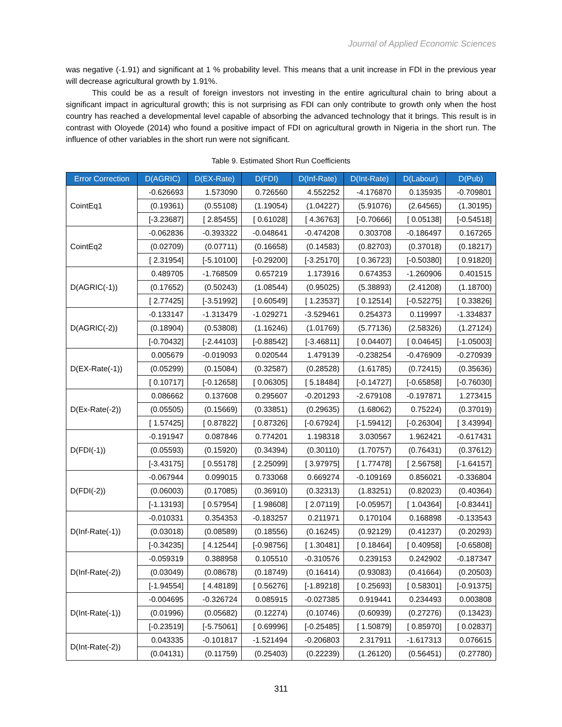Journal of Applied Economic Sciences
was negative (-1.91) and significant at 1 % probability level. This means that a unit increase in FDI in the previous year will decrease agricultural growth by 1.91%.
This could be as a result of foreign investors not investing in the entire agricultural chain to bring about a significant impact in agricultural growth; this is not surprising as FDI can only contribute to growth only when the host country has reached a developmental level capable of absorbing the advanced technology that it brings. This result is in contrast with Oloyede (2014) who found a positive impact of FDI on agricultural growth in Nigeria in the short run. The influence of other variables in the short run were not significant.
Table 9. Estimated Short Run Coefficients
| Error Correction | D(AGRIC) | D(EX-Rate) | D(FDI) | D(Inf-Rate) | D(Int-Rate) | D(Labour) | D(Pub) |
| --- | --- | --- | --- | --- | --- | --- | --- |
| CointEq1 | -0.626693 | 1.573090 | 0.726560 | 4.552252 | -4.176870 | 0.135935 | -0.709801 |
| | (0.19361) | (0.55108) | (1.19054) | (1.04227) | (5.91076) | (2.64565) | (1.30195) |
| | [-3.23687] | [ 2.85455] | [ 0.61028] | [ 4.36763] | [-0.70666] | [ 0.05138] | [-0.54518] |
| CointEq2 | -0.062836 | -0.393322 | -0.048641 | -0.474208 | 0.303708 | -0.186497 | 0.167265 |
| | (0.02709) | (0.07711) | (0.16658) | (0.14583) | (0.82703) | (0.37018) | (0.18217) |
| | [ 2.31954] | [-5.10100] | [-0.29200] | [-3.25170] | [ 0.36723] | [-0.50380] | [ 0.91820] |
| D(AGRIC(-1)) | 0.489705 | -1.768509 | 0.657219 | 1.173916 | 0.674353 | -1.260906 | 0.401515 |
| | (0.17652) | (0.50243) | (1.08544) | (0.95025) | (5.38893) | (2.41208) | (1.18700) |
| | [ 2.77425] | [-3.51992] | [ 0.60549] | [ 1.23537] | [ 0.12514] | [-0.52275] | [ 0.33826] |
| D(AGRIC(-2)) | -0.133147 | -1.313479 | -1.029271 | -3.529461 | 0.254373 | 0.119997 | -1.334837 |
| | (0.18904) | (0.53808) | (1.16246) | (1.01769) | (5.77136) | (2.58326) | (1.27124) |
| | [-0.70432] | [-2.44103] | [-0.88542] | [-3.46811] | [ 0.04407] | [ 0.04645] | [-1.05003] |
| D(EX-Rate(-1)) | 0.005679 | -0.019093 | 0.020544 | 1.479139 | -0.238254 | -0.476909 | -0.270939 |
| | (0.05299) | (0.15084) | (0.32587) | (0.28528) | (1.61785) | (0.72415) | (0.35636) |
| | [ 0.10717] | [-0.12658] | [ 0.06305] | [ 5.18484] | [-0.14727] | [-0.65858] | [-0.76030] |
| D(Ex-Rate(-2)) | 0.086662 | 0.137608 | 0.295607 | -0.201293 | -2.679108 | -0.197871 | 1.273415 |
| | (0.05505) | (0.15669) | (0.33851) | (0.29635) | (1.68062) | 0.75224) | (0.37019) |
| | [ 1.57425] | [ 0.87822] | [ 0.87326] | [-0.67924] | [-1.59412] | [-0.26304] | [ 3.43994] |
| D(FDI(-1)) | -0.191947 | 0.087846 | 0.774201 | 1.198318 | 3.030567 | 1.962421 | -0.617431 |
| | (0.05593) | (0.15920) | (0.34394) | (0.30110) | (1.70757) | (0.76431) | (0.37612) |
| | [-3.43175] | [ 0.55178] | [ 2.25099] | [ 3.97975] | [ 1.77478] | [ 2.56758] | [-1.64157] |
| D(FDI(-2)) | -0.067944 | 0.099015 | 0.733068 | 0.669274 | -0.109169 | 0.856021 | -0.336804 |
| | (0.06003) | (0.17085) | (0.36910) | (0.32313) | (1.83251) | (0.82023) | (0.40364) |
| | [-1.13193] | [ 0.57954] | [ 1.98608] | [ 2.07119] | [-0.05957] | [ 1.04364] | [-0.83441] |
| D(Inf-Rate(-1)) | -0.010331 | 0.354353 | -0.183257 | 0.211971 | 0.170104 | 0.168898 | -0.133543 |
| | (0.03018) | (0.08589) | (0.18556) | (0.16245) | (0.92129) | (0.41237) | (0.20293) |
| | [-0.34235] | [ 4.12544] | [-0.98756] | [ 1.30481] | [ 0.18464] | [ 0.40958] | [-0.65808] |
| D(Inf-Rate(-2)) | -0.059319 | 0.388958 | 0.105510 | -0.310576 | 0.239153 | 0.242902 | -0.187347 |
| | (0.03049) | (0.08678) | (0.18749) | (0.16414) | (0.93083) | (0.41664) | (0.20503) |
| | [-1.94554] | [ 4.48189] | [ 0.56276] | [-1.89218] | [ 0.25693] | [ 0.58301] | [-0.91375] |
| D(Int-Rate(-1)) | -0.004695 | -0.326724 | 0.085915 | -0.027385 | 0.919441 | 0.234493 | 0.003808 |
| | (0.01996) | (0.05682) | (0.12274) | (0.10746) | (0.60939) | (0.27276) | (0.13423) |
| | [-0.23519] | [-5.75061] | [ 0.69996] | [-0.25485] | [ 1.50879] | [ 0.85970] | [ 0.02837] |
| D(Int-Rate(-2)) | 0.043335 | -0.101817 | -1.521494 | -0.206803 | 2.317911 | -1.617313 | 0.076615 |
| | (0.04131) | (0.11759) | (0.25403) | (0.22239) | (1.26120) | (0.56451) | (0.27780) |
311